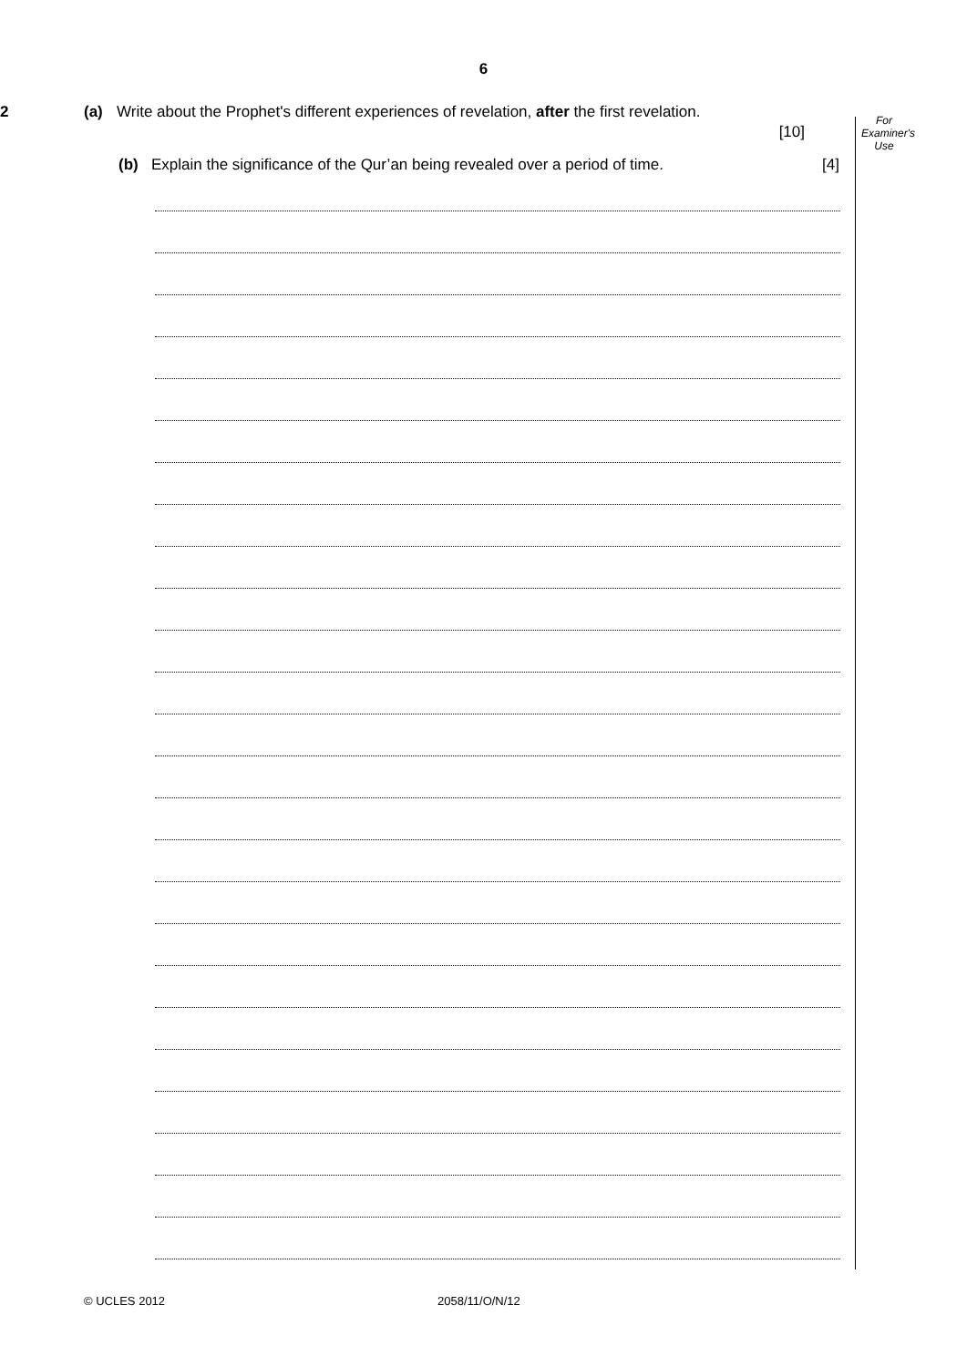6
For
Examiner's
Use
2 (a) Write about the Prophet's different experiences of revelation, after the first revelation.
[10]
(b) Explain the significance of the Qur’an being revealed over a period of time. [4]
© UCLES 2012 2058/11/O/N/12